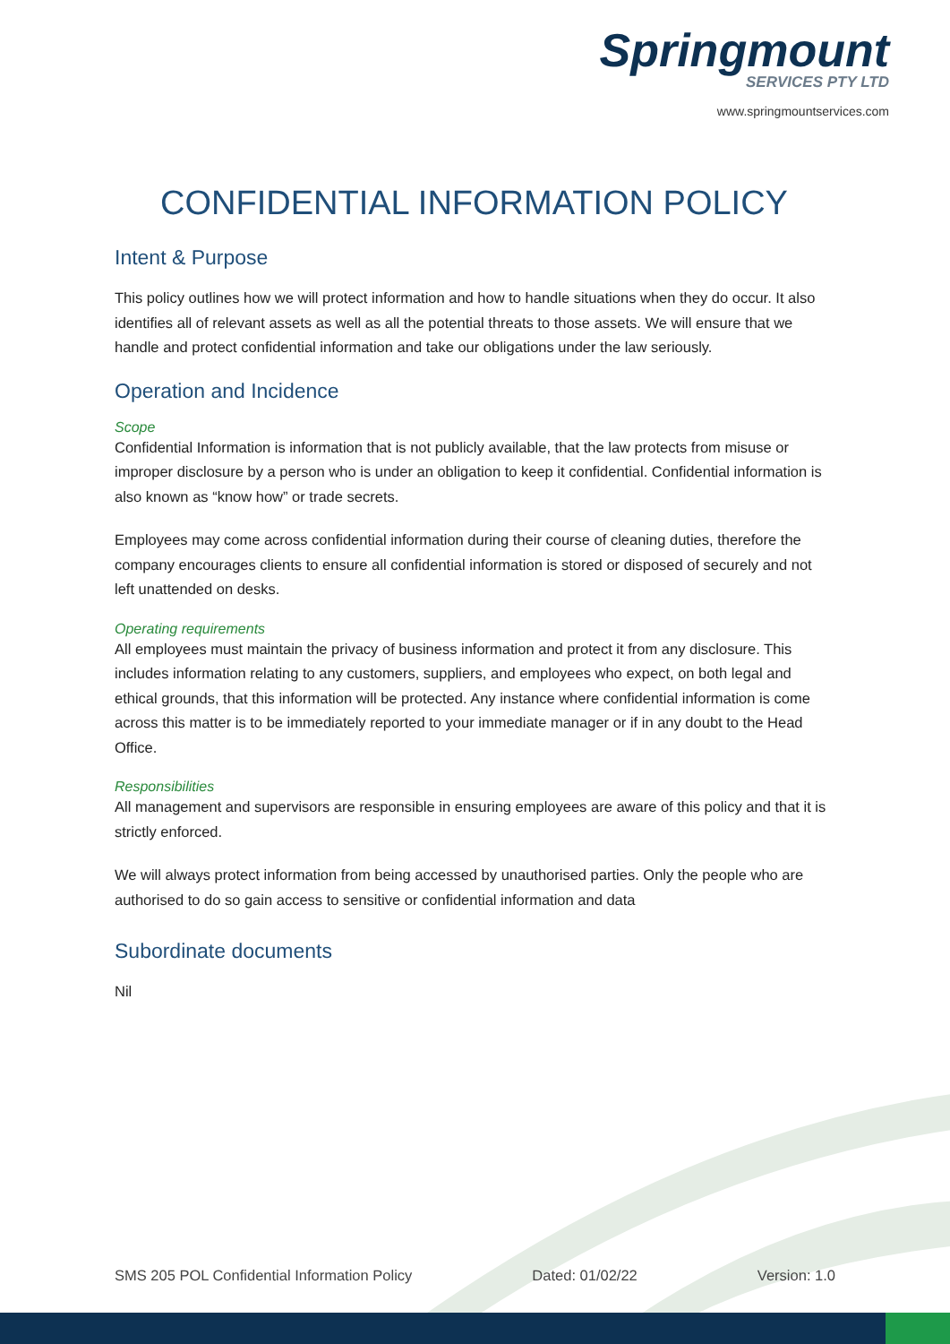Springmount
SERVICES PTY LTD
www.springmountservices.com
CONFIDENTIAL INFORMATION POLICY
Intent & Purpose
This policy outlines how we will protect information and how to handle situations when they do occur. It also identifies all of relevant assets as well as all the potential threats to those assets. We will ensure that we handle and protect confidential information and take our obligations under the law seriously.
Operation and Incidence
Scope
Confidential Information is information that is not publicly available, that the law protects from misuse or improper disclosure by a person who is under an obligation to keep it confidential. Confidential information is also known as “know how” or trade secrets.
Employees may come across confidential information during their course of cleaning duties, therefore the company encourages clients to ensure all confidential information is stored or disposed of securely and not left unattended on desks.
Operating requirements
All employees must maintain the privacy of business information and protect it from any disclosure. This includes information relating to any customers, suppliers, and employees who expect, on both legal and ethical grounds, that this information will be protected. Any instance where confidential information is come across this matter is to be immediately reported to your immediate manager or if in any doubt to the Head Office.
Responsibilities
All management and supervisors are responsible in ensuring employees are aware of this policy and that it is strictly enforced.
We will always protect information from being accessed by unauthorised parties. Only the people who are authorised to do so gain access to sensitive or confidential information and data
Subordinate documents
Nil
SMS 205 POL Confidential Information Policy Dated: 01/02/22 Version: 1.0